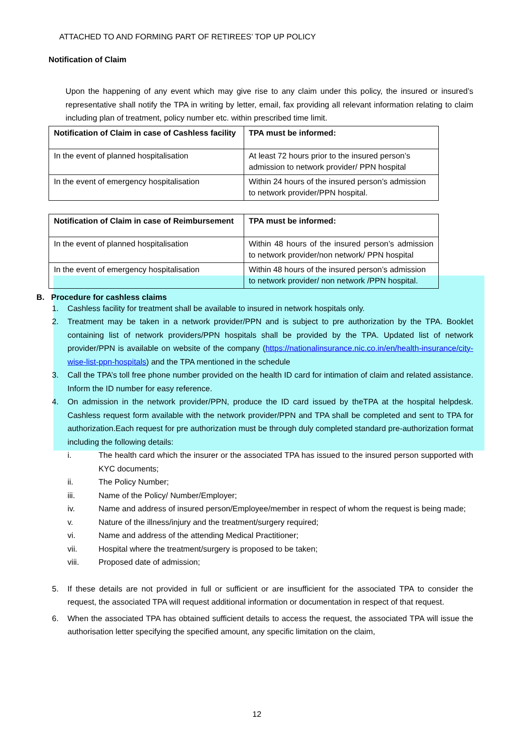ATTACHED TO AND FORMING PART OF RETIREES’ TOP UP POLICY
Notification of Claim
Upon the happening of any event which may give rise to any claim under this policy, the insured or insured’s representative shall notify the TPA in writing by letter, email, fax providing all relevant information relating to claim including plan of treatment, policy number etc. within prescribed time limit.
| Notification of Claim in case of Cashless facility | TPA must be informed: |
| In the event of planned hospitalisation | At least 72 hours prior to the insured person’s admission to network provider/ PPN hospital |
| In the event of emergency hospitalisation | Within 24 hours of the insured person’s admission to network provider/PPN hospital. |
| Notification of Claim in case of Reimbursement | TPA must be informed: |
| In the event of planned hospitalisation | Within 48 hours of the insured person’s admission to network provider/non network/ PPN hospital |
| In the event of emergency hospitalisation | Within 48 hours of the insured person’s admission to network provider/ non network /PPN hospital. |
B. Procedure for cashless claims
1. Cashless facility for treatment shall be available to insured in network hospitals only.
2. Treatment may be taken in a network provider/PPN and is subject to pre authorization by the TPA. Booklet containing list of network providers/PPN hospitals shall be provided by the TPA. Updated list of network provider/PPN is available on website of the company (https://nationalinsurance.nic.co.in/en/health-insurance/city-wise-list-ppn-hospitals) and the TPA mentioned in the schedule
3. Call the TPA’s toll free phone number provided on the health ID card for intimation of claim and related assistance. Inform the ID number for easy reference.
4. On admission in the network provider/PPN, produce the ID card issued by theTPA at the hospital helpdesk. Cashless request form available with the network provider/PPN and TPA shall be completed and sent to TPA for authorization.Each request for pre authorization must be through duly completed standard pre-authorization format including the following details:
i. The health card which the insurer or the associated TPA has issued to the insured person supported with KYC documents;
ii. The Policy Number;
iii. Name of the Policy/ Number/Employer;
iv. Name and address of insured person/Employee/member in respect of whom the request is being made;
v. Nature of the illness/injury and the treatment/surgery required;
vi. Name and address of the attending Medical Practitioner;
vii. Hospital where the treatment/surgery is proposed to be taken;
viii. Proposed date of admission;
5. If these details are not provided in full or sufficient or are insufficient for the associated TPA to consider the request, the associated TPA will request additional information or documentation in respect of that request.
6. When the associated TPA has obtained sufficient details to access the request, the associated TPA will issue the authorisation letter specifying the specified amount, any specific limitation on the claim,
12